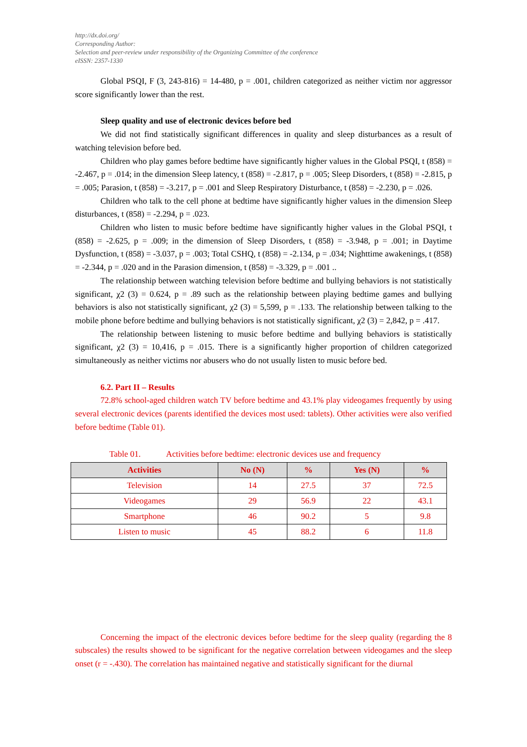http://dx.doi.org/
Corresponding Author:
Selection and peer-review under responsibility of the Organizing Committee of the conference
eISSN: 2357-1330
Global PSQI, F (3, 243-816) = 14-480, p = .001, children categorized as neither victim nor aggressor score significantly lower than the rest.
Sleep quality and use of electronic devices before bed
We did not find statistically significant differences in quality and sleep disturbances as a result of watching television before bed.
Children who play games before bedtime have significantly higher values in the Global PSQI, t (858) = -2.467, p = .014; in the dimension Sleep latency, t (858) = -2.817, p = .005; Sleep Disorders, t (858) = -2.815, p = .005; Parasion, t (858) = -3.217, p = .001 and Sleep Respiratory Disturbance, t (858) = -2.230, p = .026.
Children who talk to the cell phone at bedtime have significantly higher values in the dimension Sleep disturbances, t (858) = -2.294, p = .023.
Children who listen to music before bedtime have significantly higher values in the Global PSQI, t (858) = -2.625, p = .009; in the dimension of Sleep Disorders, t (858) = -3.948, p = .001; in Daytime Dysfunction, t (858) = -3.037, p = .003; Total CSHQ, t (858) = -2.134, p = .034; Nighttime awakenings, t (858) = -2.344, p = .020 and in the Parasion dimension, t (858) = -3.329, p = .001 ..
The relationship between watching television before bedtime and bullying behaviors is not statistically significant, χ2 (3) = 0.624, p = .89 such as the relationship between playing bedtime games and bullying behaviors is also not statistically significant, χ2 (3) = 5,599, p = .133. The relationship between talking to the mobile phone before bedtime and bullying behaviors is not statistically significant, χ2 (3) = 2,842, p = .417.
The relationship between listening to music before bedtime and bullying behaviors is statistically significant, χ2 (3) = 10,416, p = .015. There is a significantly higher proportion of children categorized simultaneously as neither victims nor abusers who do not usually listen to music before bed.
6.2. Part II – Results
72.8% school-aged children watch TV before bedtime and 43.1% play videogames frequently by using several electronic devices (parents identified the devices most used: tablets). Other activities were also verified before bedtime (Table 01).
Table 01. Activities before bedtime: electronic devices use and frequency
| Activities | No (N) | % | Yes (N) | % |
| --- | --- | --- | --- | --- |
| Television | 14 | 27.5 | 37 | 72.5 |
| Videogames | 29 | 56.9 | 22 | 43.1 |
| Smartphone | 46 | 90.2 | 5 | 9.8 |
| Listen to music | 45 | 88.2 | 6 | 11.8 |
Concerning the impact of the electronic devices before bedtime for the sleep quality (regarding the 8 subscales) the results showed to be significant for the negative correlation between videogames and the sleep onset (r = -.430). The correlation has maintained negative and statistically significant for the diurnal